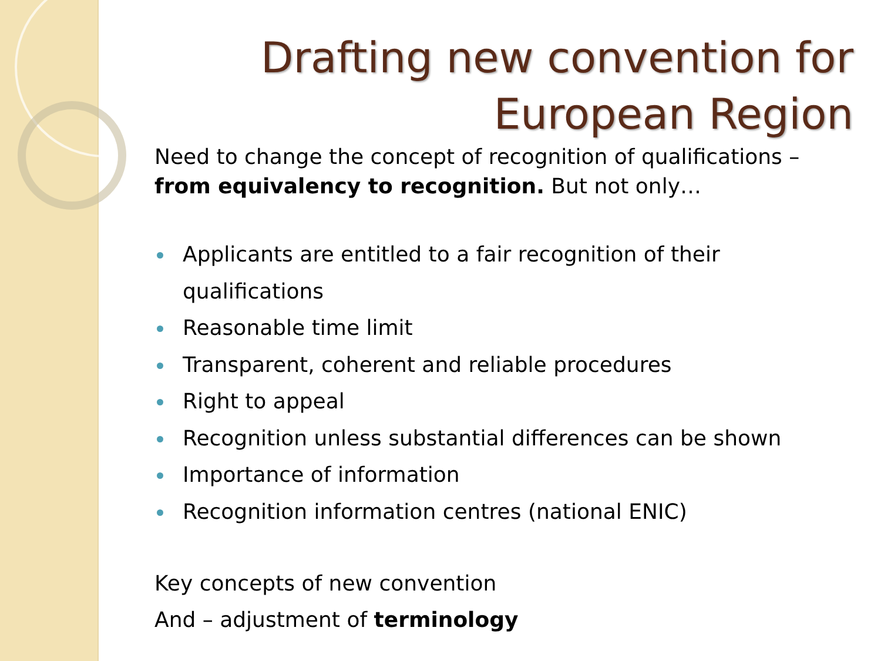Drafting new convention for
European Region
Need to change the concept of recognition of qualifications – from equivalency to recognition. But not only…
Applicants are entitled to a fair recognition of their qualifications
Reasonable time limit
Transparent, coherent and reliable procedures
Right to appeal
Recognition unless substantial differences can be shown
Importance of information
Recognition information centres (national ENIC)
Key concepts of new convention
And – adjustment of terminology